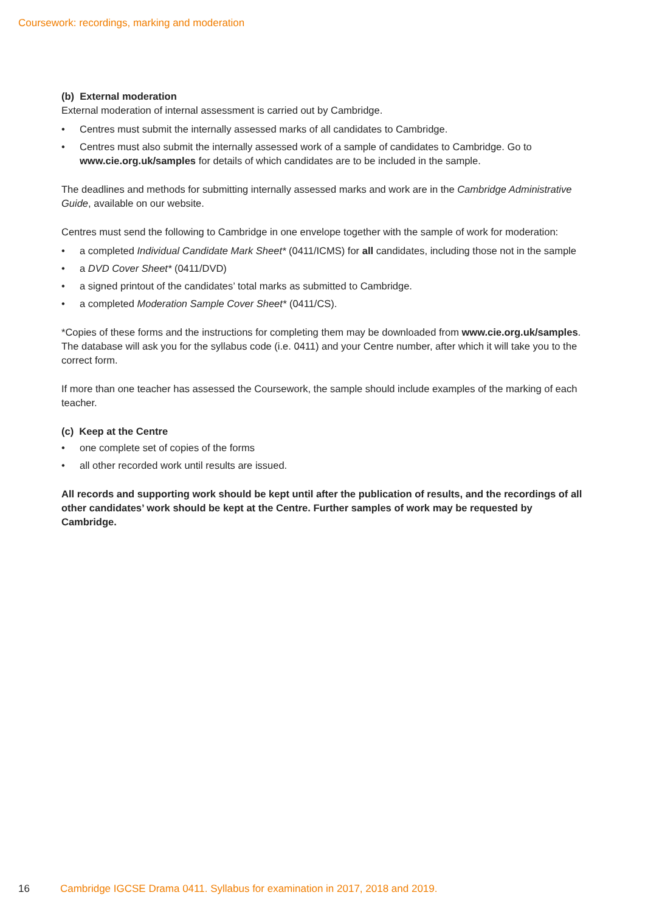Coursework: recordings, marking and moderation
(b) External moderation
External moderation of internal assessment is carried out by Cambridge.
• Centres must submit the internally assessed marks of all candidates to Cambridge.
• Centres must also submit the internally assessed work of a sample of candidates to Cambridge. Go to www.cie.org.uk/samples for details of which candidates are to be included in the sample.
The deadlines and methods for submitting internally assessed marks and work are in the Cambridge Administrative Guide, available on our website.
Centres must send the following to Cambridge in one envelope together with the sample of work for moderation:
• a completed Individual Candidate Mark Sheet* (0411/ICMS) for all candidates, including those not in the sample
• a DVD Cover Sheet* (0411/DVD)
• a signed printout of the candidates’ total marks as submitted to Cambridge.
• a completed Moderation Sample Cover Sheet* (0411/CS).
*Copies of these forms and the instructions for completing them may be downloaded from www.cie.org.uk/samples. The database will ask you for the syllabus code (i.e. 0411) and your Centre number, after which it will take you to the correct form.
If more than one teacher has assessed the Coursework, the sample should include examples of the marking of each teacher.
(c) Keep at the Centre
• one complete set of copies of the forms
• all other recorded work until results are issued.
All records and supporting work should be kept until after the publication of results, and the recordings of all other candidates’ work should be kept at the Centre. Further samples of work may be requested by Cambridge.
16 Cambridge IGCSE Drama 0411. Syllabus for examination in 2017, 2018 and 2019.